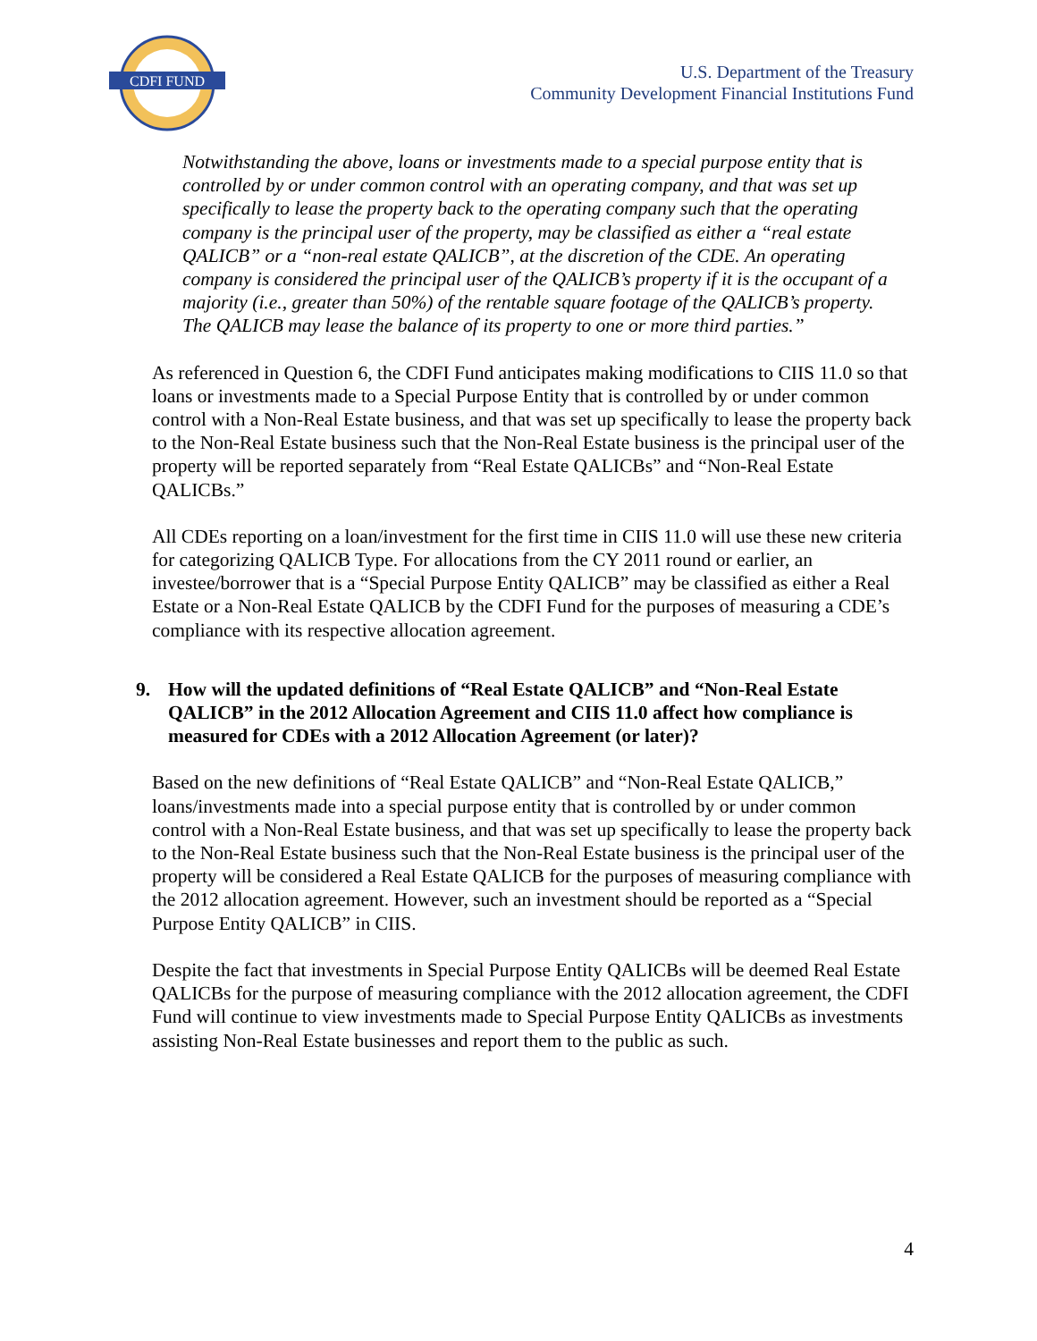CDFI FUND
U.S. Department of the Treasury
Community Development Financial Institutions Fund
Notwithstanding the above, loans or investments made to a special purpose entity that is controlled by or under common control with an operating company, and that was set up specifically to lease the property back to the operating company such that the operating company is the principal user of the property, may be classified as either a “real estate QALICB” or a “non-real estate QALICB”, at the discretion of the CDE. An operating company is considered the principal user of the QALICB’s property if it is the occupant of a majority (i.e., greater than 50%) of the rentable square footage of the QALICB’s property. The QALICB may lease the balance of its property to one or more third parties.”
As referenced in Question 6, the CDFI Fund anticipates making modifications to CIIS 11.0 so that loans or investments made to a Special Purpose Entity that is controlled by or under common control with a Non-Real Estate business, and that was set up specifically to lease the property back to the Non-Real Estate business such that the Non-Real Estate business is the principal user of the property will be reported separately from “Real Estate QALICBs” and “Non-Real Estate QALICBs.”
All CDEs reporting on a loan/investment for the first time in CIIS 11.0 will use these new criteria for categorizing QALICB Type. For allocations from the CY 2011 round or earlier, an investee/borrower that is a “Special Purpose Entity QALICB” may be classified as either a Real Estate or a Non-Real Estate QALICB by the CDFI Fund for the purposes of measuring a CDE’s compliance with its respective allocation agreement.
9. How will the updated definitions of “Real Estate QALICB” and “Non-Real Estate QALICB” in the 2012 Allocation Agreement and CIIS 11.0 affect how compliance is measured for CDEs with a 2012 Allocation Agreement (or later)?
Based on the new definitions of “Real Estate QALICB” and “Non-Real Estate QALICB,” loans/investments made into a special purpose entity that is controlled by or under common control with a Non-Real Estate business, and that was set up specifically to lease the property back to the Non-Real Estate business such that the Non-Real Estate business is the principal user of the property will be considered a Real Estate QALICB for the purposes of measuring compliance with the 2012 allocation agreement. However, such an investment should be reported as a “Special Purpose Entity QALICB” in CIIS.
Despite the fact that investments in Special Purpose Entity QALICBs will be deemed Real Estate QALICBs for the purpose of measuring compliance with the 2012 allocation agreement, the CDFI Fund will continue to view investments made to Special Purpose Entity QALICBs as investments assisting Non-Real Estate businesses and report them to the public as such.
4